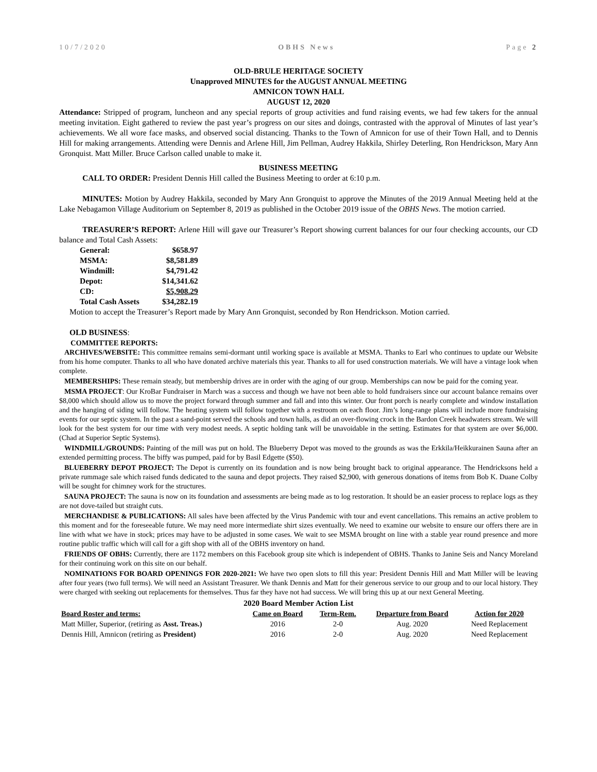10/7/2020 OBHS News Page 2
OLD-BRULE HERITAGE SOCIETY
Unapproved MINUTES for the AUGUST ANNUAL MEETING
AMNICON TOWN HALL
AUGUST 12, 2020
Attendance: Stripped of program, luncheon and any special reports of group activities and fund raising events, we had few takers for the annual meeting invitation. Eight gathered to review the past year’s progress on our sites and doings, contrasted with the approval of Minutes of last year’s achievements. We all wore face masks, and observed social distancing. Thanks to the Town of Amnicon for use of their Town Hall, and to Dennis Hill for making arrangements. Attending were Dennis and Arlene Hill, Jim Pellman, Audrey Hakkila, Shirley Deterling, Ron Hendrickson, Mary Ann Gronquist. Matt Miller. Bruce Carlson called unable to make it.
BUSINESS MEETING
CALL TO ORDER: President Dennis Hill called the Business Meeting to order at 6:10 p.m.
MINUTES: Motion by Audrey Hakkila, seconded by Mary Ann Gronquist to approve the Minutes of the 2019 Annual Meeting held at the Lake Nebagamon Village Auditorium on September 8, 2019 as published in the October 2019 issue of the OBHS News. The motion carried.
TREASURER’S REPORT: Arlene Hill will gave our Treasurer’s Report showing current balances for our four checking accounts, our CD balance and Total Cash Assets:
| General: | $658.97 |
| MSMA: | $8,581.89 |
| Windmill: | $4,791.42 |
| Depot: | $14,341.62 |
| CD: | $5,908.29 |
| Total Cash Assets | $34,282.19 |
Motion to accept the Treasurer’s Report made by Mary Ann Gronquist, seconded by Ron Hendrickson. Motion carried.
OLD BUSINESS:
COMMITTEE REPORTS:
ARCHIVES/WEBSITE: This committee remains semi-dormant until working space is available at MSMA. Thanks to Earl who continues to update our Website from his home computer. Thanks to all who have donated archive materials this year. Thanks to all for used construction materials. We will have a vintage look when complete.
MEMBERSHIPS: These remain steady, but membership drives are in order with the aging of our group. Memberships can now be paid for the coming year.
MSMA PROJECT: Our KroBar Fundraiser in March was a success and though we have not been able to hold fundraisers since our account balance remains over $8,000 which should allow us to move the project forward through summer and fall and into this winter. Our front porch is nearly complete and window installation and the hanging of siding will follow. The heating system will follow together with a restroom on each floor. Jim’s long-range plans will include more fundraising events for our septic system. In the past a sand-point served the schools and town halls, as did an over-flowing crock in the Bardon Creek headwaters stream. We will look for the best system for our time with very modest needs. A septic holding tank will be unavoidable in the setting. Estimates for that system are over $6,000. (Chad at Superior Septic Systems).
WINDMILL/GROUNDS: Painting of the mill was put on hold. The Blueberry Depot was moved to the grounds as was the Erkkila/Heikkurainen Sauna after an extended permitting process. The biffy was pumped, paid for by Basil Edgette ($50).
BLUEBERRY DEPOT PROJECT: The Depot is currently on its foundation and is now being brought back to original appearance. The Hendricksons held a private rummage sale which raised funds dedicated to the sauna and depot projects. They raised $2,900, with generous donations of items from Bob K. Duane Colby will be sought for chimney work for the structures.
SAUNA PROJECT: The sauna is now on its foundation and assessments are being made as to log restoration. It should be an easier process to replace logs as they are not dove-tailed but straight cuts.
MERCHANDISE & PUBLICATIONS: All sales have been affected by the Virus Pandemic with tour and event cancellations. This remains an active problem to this moment and for the foreseeable future. We may need more intermediate shirt sizes eventually. We need to examine our website to ensure our offers there are in line with what we have in stock; prices may have to be adjusted in some cases. We wait to see MSMA brought on line with a stable year round presence and more routine public traffic which will call for a gift shop with all of the OBHS inventory on hand.
FRIENDS OF OBHS: Currently, there are 1172 members on this Facebook group site which is independent of OBHS. Thanks to Janine Seis and Nancy Moreland for their continuing work on this site on our behalf.
NOMINATIONS FOR BOARD OPENINGS FOR 2020-2021: We have two open slots to fill this year: President Dennis Hill and Matt Miller will be leaving after four years (two full terms). We will need an Assistant Treasurer. We thank Dennis and Matt for their generous service to our group and to our local history. They were charged with seeking out replacements for themselves. Thus far they have not had success. We will bring this up at our next General Meeting.
2020 Board Member Action List
| Board Roster and terms: | Came on Board | Term-Rem. | Departure from Board | Action for 2020 |
| --- | --- | --- | --- | --- |
| Matt Miller, Superior, (retiring as Asst. Treas.) | 2016 | 2-0 | Aug. 2020 | Need Replacement |
| Dennis Hill, Amnicon (retiring as President) | 2016 | 2-0 | Aug. 2020 | Need Replacement |